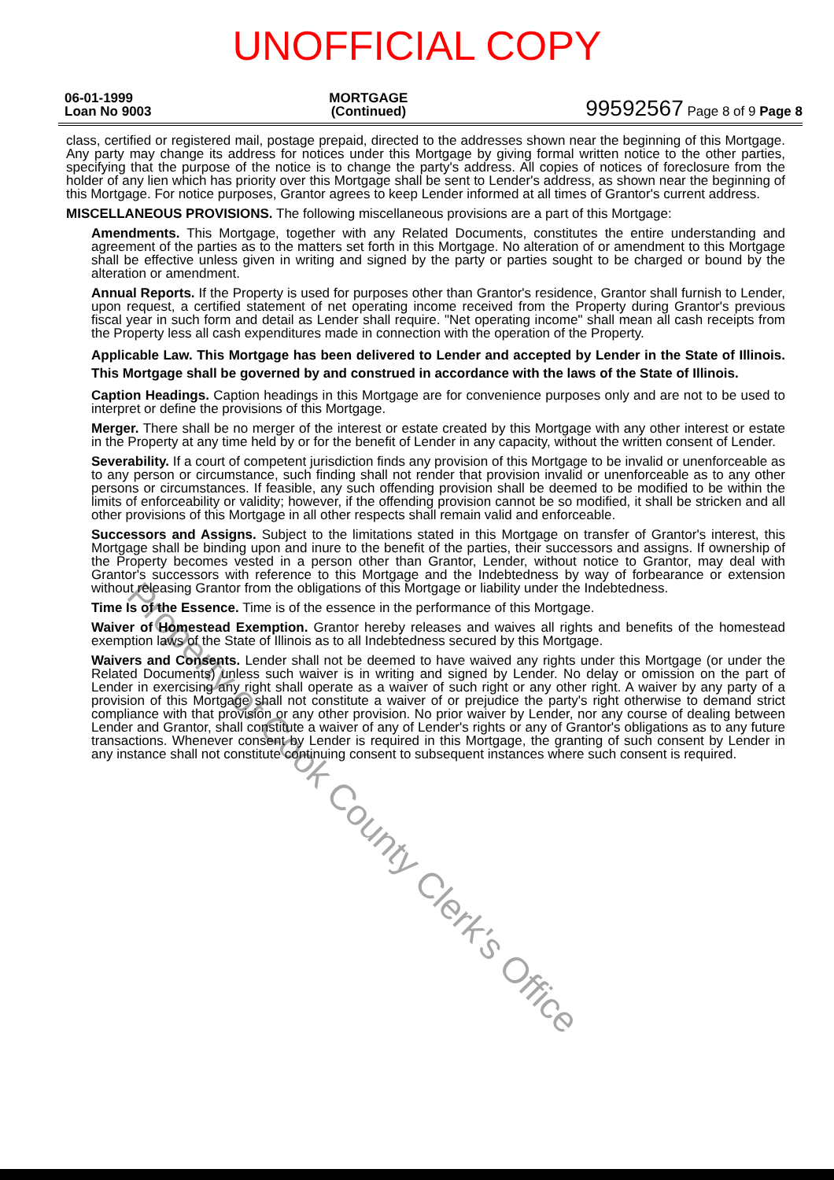UNOFFICIAL COPY
06-01-1999
Loan No 9003
MORTGAGE
(Continued)
99592567 Page 8 of 9 Page 8
class, certified or registered mail, postage prepaid, directed to the addresses shown near the beginning of this Mortgage. Any party may change its address for notices under this Mortgage by giving formal written notice to the other parties, specifying that the purpose of the notice is to change the party's address. All copies of notices of foreclosure from the holder of any lien which has priority over this Mortgage shall be sent to Lender's address, as shown near the beginning of this Mortgage. For notice purposes, Grantor agrees to keep Lender informed at all times of Grantor's current address.
MISCELLANEOUS PROVISIONS. The following miscellaneous provisions are a part of this Mortgage:
Amendments. This Mortgage, together with any Related Documents, constitutes the entire understanding and agreement of the parties as to the matters set forth in this Mortgage. No alteration of or amendment to this Mortgage shall be effective unless given in writing and signed by the party or parties sought to be charged or bound by the alteration or amendment.
Annual Reports. If the Property is used for purposes other than Grantor's residence, Grantor shall furnish to Lender, upon request, a certified statement of net operating income received from the Property during Grantor's previous fiscal year in such form and detail as Lender shall require. "Net operating income" shall mean all cash receipts from the Property less all cash expenditures made in connection with the operation of the Property.
Applicable Law. This Mortgage has been delivered to Lender and accepted by Lender in the State of Illinois. This Mortgage shall be governed by and construed in accordance with the laws of the State of Illinois.
Caption Headings. Caption headings in this Mortgage are for convenience purposes only and are not to be used to interpret or define the provisions of this Mortgage.
Merger. There shall be no merger of the interest or estate created by this Mortgage with any other interest or estate in the Property at any time held by or for the benefit of Lender in any capacity, without the written consent of Lender.
Severability. If a court of competent jurisdiction finds any provision of this Mortgage to be invalid or unenforceable as to any person or circumstance, such finding shall not render that provision invalid or unenforceable as to any other persons or circumstances. If feasible, any such offending provision shall be deemed to be modified to be within the limits of enforceability or validity; however, if the offending provision cannot be so modified, it shall be stricken and all other provisions of this Mortgage in all other respects shall remain valid and enforceable.
Successors and Assigns. Subject to the limitations stated in this Mortgage on transfer of Grantor's interest, this Mortgage shall be binding upon and inure to the benefit of the parties, their successors and assigns. If ownership of the Property becomes vested in a person other than Grantor, Lender, without notice to Grantor, may deal with Grantor's successors with reference to this Mortgage and the Indebtedness by way of forbearance or extension without releasing Grantor from the obligations of this Mortgage or liability under the Indebtedness.
Time Is of the Essence. Time is of the essence in the performance of this Mortgage.
Waiver of Homestead Exemption. Grantor hereby releases and waives all rights and benefits of the homestead exemption laws of the State of Illinois as to all Indebtedness secured by this Mortgage.
Waivers and Consents. Lender shall not be deemed to have waived any rights under this Mortgage (or under the Related Documents) unless such waiver is in writing and signed by Lender. No delay or omission on the part of Lender in exercising any right shall operate as a waiver of such right or any other right. A waiver by any party of a provision of this Mortgage shall not constitute a waiver of or prejudice the party's right otherwise to demand strict compliance with that provision or any other provision. No prior waiver by Lender, nor any course of dealing between Lender and Grantor, shall constitute a waiver of any of Lender's rights or any of Grantor's obligations as to any future transactions. Whenever consent by Lender is required in this Mortgage, the granting of such consent by Lender in any instance shall not constitute continuing consent to subsequent instances where such consent is required.
Property of Cook County Clerk's Office